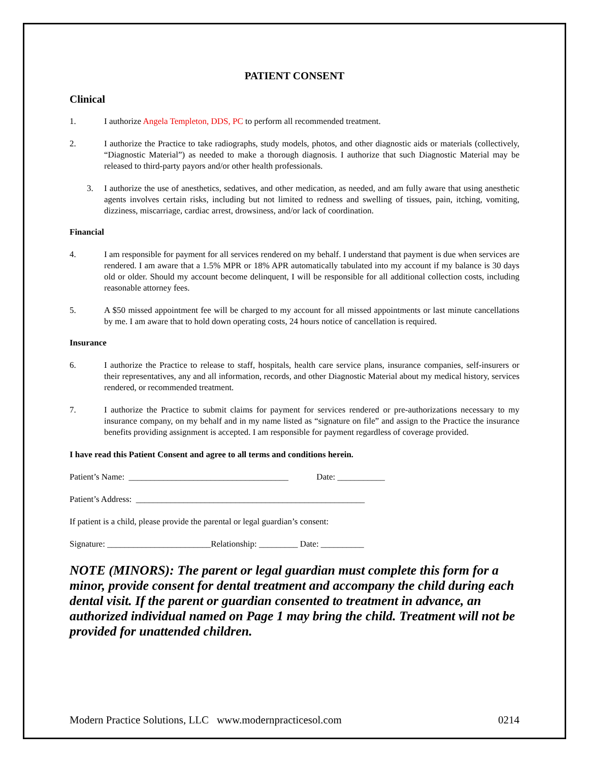PATIENT CONSENT
Clinical
1. I authorize Angela Templeton, DDS, PC to perform all recommended treatment.
2. I authorize the Practice to take radiographs, study models, photos, and other diagnostic aids or materials (collectively, “Diagnostic Material”) as needed to make a thorough diagnosis. I authorize that such Diagnostic Material may be released to third-party payors and/or other health professionals.
3. I authorize the use of anesthetics, sedatives, and other medication, as needed, and am fully aware that using anesthetic agents involves certain risks, including but not limited to redness and swelling of tissues, pain, itching, vomiting, dizziness, miscarriage, cardiac arrest, drowsiness, and/or lack of coordination.
Financial
4. I am responsible for payment for all services rendered on my behalf. I understand that payment is due when services are rendered. I am aware that a 1.5% MPR or 18% APR automatically tabulated into my account if my balance is 30 days old or older. Should my account become delinquent, I will be responsible for all additional collection costs, including reasonable attorney fees.
5. A $50 missed appointment fee will be charged to my account for all missed appointments or last minute cancellations by me. I am aware that to hold down operating costs, 24 hours notice of cancellation is required.
Insurance
6. I authorize the Practice to release to staff, hospitals, health care service plans, insurance companies, self-insurers or their representatives, any and all information, records, and other Diagnostic Material about my medical history, services rendered, or recommended treatment.
7. I authorize the Practice to submit claims for payment for services rendered or pre-authorizations necessary to my insurance company, on my behalf and in my name listed as “signature on file” and assign to the Practice the insurance benefits providing assignment is accepted. I am responsible for payment regardless of coverage provided.
I have read this Patient Consent and agree to all terms and conditions herein.
Patient’s Name: _____________________________________ Date: ___________
Patient’s Address: _____________________________________________________
If patient is a child, please provide the parental or legal guardian’s consent:
Signature: ________________________Relationship: _________ Date: __________
NOTE (MINORS): The parent or legal guardian must complete this form for a minor, provide consent for dental treatment and accompany the child during each dental visit. If the parent or guardian consented to treatment in advance, an authorized individual named on Page 1 may bring the child. Treatment will not be provided for unattended children.
Modern Practice Solutions, LLC www.modernpracticesol.com 0214